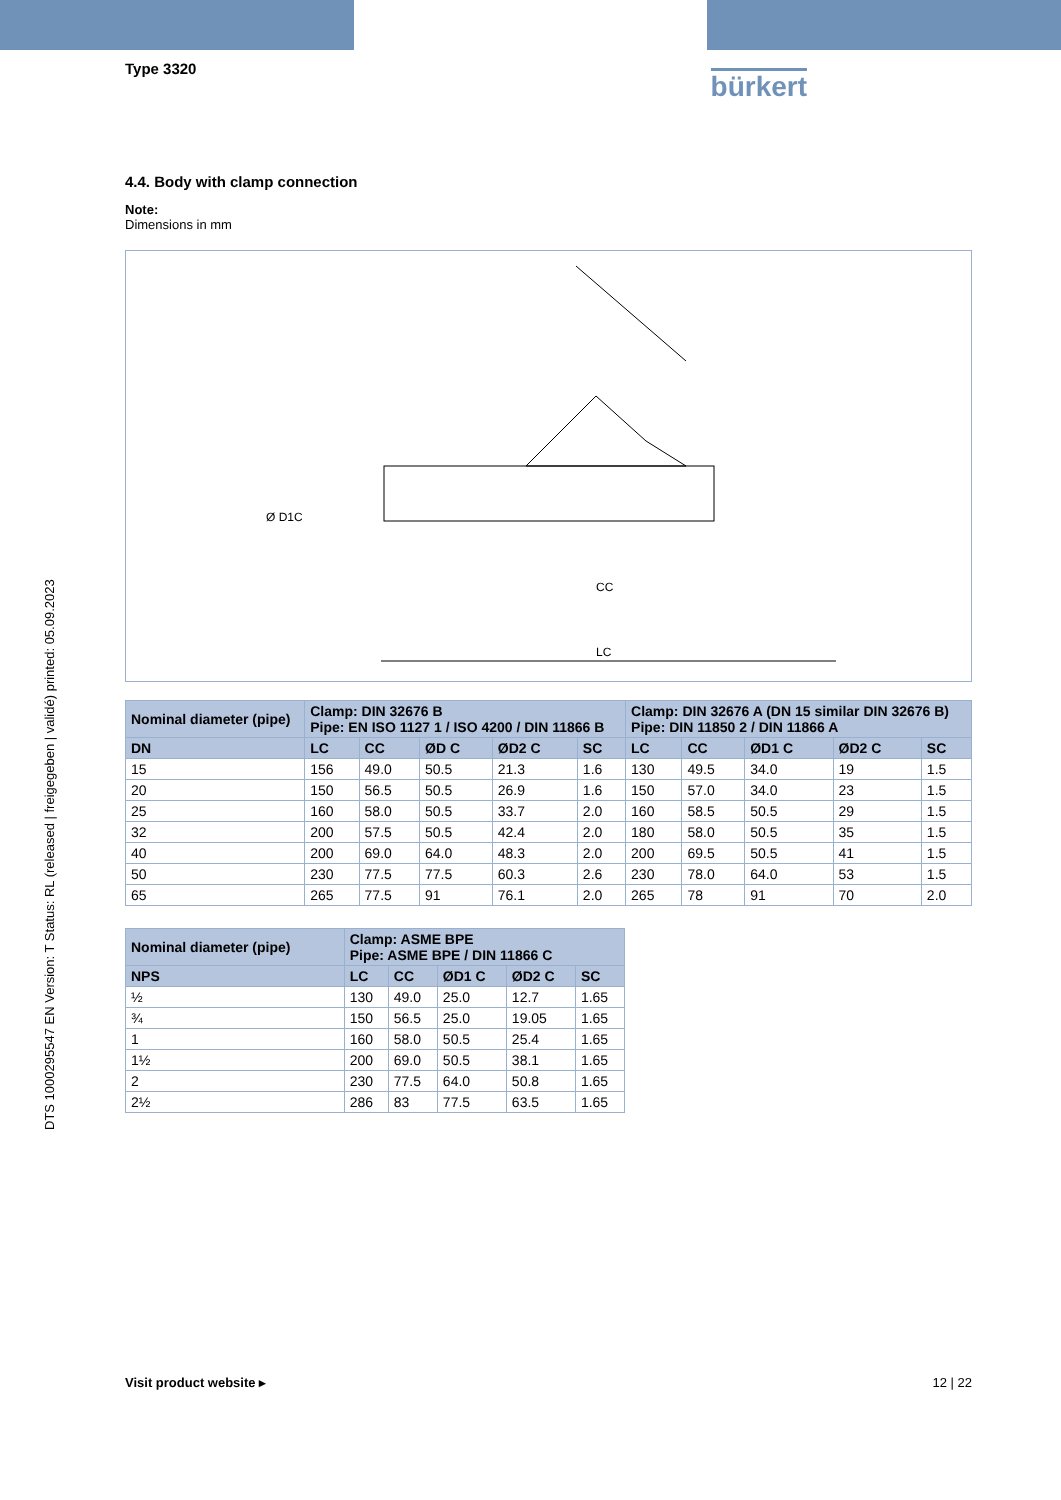DTS 1000295547 EN Version: T Status: RL (released | freigegeben | validé) printed: 05.09.2023
Type 3320
bürkert
4.4. Body with clamp connection
Note:
Dimensions in mm
Ø D1C
CC
LC
| Nominal diameter (pipe) | Clamp: DIN 32676 B Pipe: EN ISO 1127 1 / ISO 4200 / DIN 11866 B | | | | | Clamp: DIN 32676 A (DN 15 similar DIN 32676 B) Pipe: DIN 11850 2 / DIN 11866 A | | | | |
| --- | --- | --- | --- | --- | --- | --- | --- | --- | --- | --- |
| DN | LC | CC | ØD C | ØD2 C | SC | LC | CC | ØD1 C | ØD2 C | SC |
| 15 | 156 | 49.0 | 50.5 | 21.3 | 1.6 | 130 | 49.5 | 34.0 | 19 | 1.5 |
| 20 | 150 | 56.5 | 50.5 | 26.9 | 1.6 | 150 | 57.0 | 34.0 | 23 | 1.5 |
| 25 | 160 | 58.0 | 50.5 | 33.7 | 2.0 | 160 | 58.5 | 50.5 | 29 | 1.5 |
| 32 | 200 | 57.5 | 50.5 | 42.4 | 2.0 | 180 | 58.0 | 50.5 | 35 | 1.5 |
| 40 | 200 | 69.0 | 64.0 | 48.3 | 2.0 | 200 | 69.5 | 50.5 | 41 | 1.5 |
| 50 | 230 | 77.5 | 77.5 | 60.3 | 2.6 | 230 | 78.0 | 64.0 | 53 | 1.5 |
| 65 | 265 | 77.5 | 91 | 76.1 | 2.0 | 265 | 78 | 91 | 70 | 2.0 |
| Nominal diameter (pipe) | Clamp: ASME BPE Pipe: ASME BPE / DIN 11866 C | | | | |
| --- | --- | --- | --- | --- | --- |
| NPS | LC | CC | ØD1 C | ØD2 C | SC |
| ½ | 130 | 49.0 | 25.0 | 12.7 | 1.65 |
| ¾ | 150 | 56.5 | 25.0 | 19.05 | 1.65 |
| 1 | 160 | 58.0 | 50.5 | 25.4 | 1.65 |
| 1½ | 200 | 69.0 | 50.5 | 38.1 | 1.65 |
| 2 | 230 | 77.5 | 64.0 | 50.8 | 1.65 |
| 2½ | 286 | 83 | 77.5 | 63.5 | 1.65 |
Visit product website ▸ 12 | 22